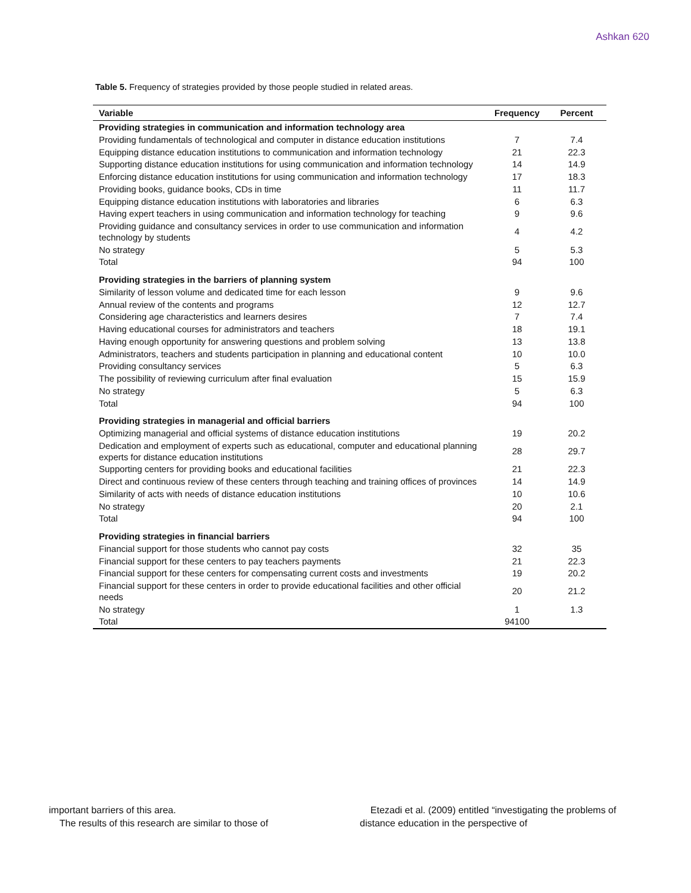Ashkan 620
Table 5. Frequency of strategies provided by those people studied in related areas.
| Variable | Frequency | Percent |
| --- | --- | --- |
| Providing strategies in communication and information technology area | | |
| Providing fundamentals of technological and computer in distance education institutions | 7 | 7.4 |
| Equipping distance education institutions to communication and information technology | 21 | 22.3 |
| Supporting distance education institutions for using communication and information technology | 14 | 14.9 |
| Enforcing distance education institutions for using communication and information technology | 17 | 18.3 |
| Providing books, guidance books, CDs in time | 11 | 11.7 |
| Equipping distance education institutions with laboratories and libraries | 6 | 6.3 |
| Having expert teachers in using communication and information technology for teaching | 9 | 9.6 |
| Providing guidance and consultancy services in order to use communication and information technology by students | 4 | 4.2 |
| No strategy | 5 | 5.3 |
| Total | 94 | 100 |
| Providing strategies in the barriers of planning system | | |
| Similarity of lesson volume and dedicated time for each lesson | 9 | 9.6 |
| Annual review of the contents and programs | 12 | 12.7 |
| Considering age characteristics and learners desires | 7 | 7.4 |
| Having educational courses for administrators and teachers | 18 | 19.1 |
| Having enough opportunity for answering questions and problem solving | 13 | 13.8 |
| Administrators, teachers and students participation in planning and educational content | 10 | 10.0 |
| Providing consultancy services | 5 | 6.3 |
| The possibility of reviewing curriculum after final evaluation | 15 | 15.9 |
| No strategy | 5 | 6.3 |
| Total | 94 | 100 |
| Providing strategies in managerial and official barriers | | |
| Optimizing managerial and official systems of distance education institutions | 19 | 20.2 |
| Dedication and employment of experts such as educational, computer and educational planning experts for distance education institutions | 28 | 29.7 |
| Supporting centers for providing books and educational facilities | 21 | 22.3 |
| Direct and continuous review of these centers through teaching and training offices of provinces | 14 | 14.9 |
| Similarity of acts with needs of distance education institutions | 10 | 10.6 |
| No strategy | 20 | 2.1 |
| Total | 94 | 100 |
| Providing strategies in financial barriers | | |
| Financial support for those students who cannot pay costs | 32 | 35 |
| Financial support for these centers to pay teachers payments | 21 | 22.3 |
| Financial support for these centers for compensating current costs and investments | 19 | 20.2 |
| Financial support for these centers in order to provide educational facilities and other official needs | 20 | 21.2 |
| No strategy | 1 | 1.3 |
| Total | 94100 | |
important barriers of this area.
The results of this research are similar to those of
Etezadi et al. (2009) entitled “investigating the problems of distance education in the perspective of